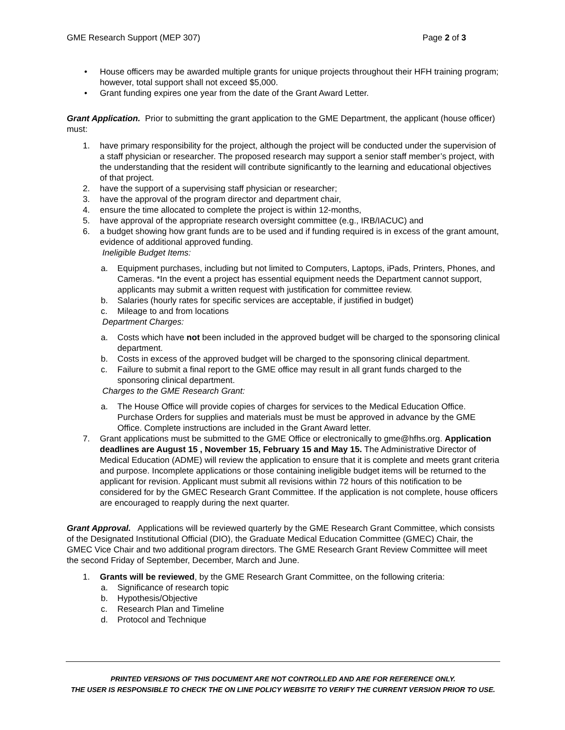GME Research Support (MEP 307) Page 2 of 3
• House officers may be awarded multiple grants for unique projects throughout their HFH training program; however, total support shall not exceed $5,000.
• Grant funding expires one year from the date of the Grant Award Letter.
Grant Application. Prior to submitting the grant application to the GME Department, the applicant (house officer) must:
1. have primary responsibility for the project, although the project will be conducted under the supervision of a staff physician or researcher. The proposed research may support a senior staff member’s project, with the understanding that the resident will contribute significantly to the learning and educational objectives of that project.
2. have the support of a supervising staff physician or researcher;
3. have the approval of the program director and department chair,
4. ensure the time allocated to complete the project is within 12-months,
5. have approval of the appropriate research oversight committee (e.g., IRB/IACUC) and
6. a budget showing how grant funds are to be used and if funding required is in excess of the grant amount, evidence of additional approved funding.
Ineligible Budget Items:
a. Equipment purchases, including but not limited to Computers, Laptops, iPads, Printers, Phones, and Cameras. *In the event a project has essential equipment needs the Department cannot support, applicants may submit a written request with justification for committee review.
b. Salaries (hourly rates for specific services are acceptable, if justified in budget)
c. Mileage to and from locations
Department Charges:
a. Costs which have not been included in the approved budget will be charged to the sponsoring clinical department.
b. Costs in excess of the approved budget will be charged to the sponsoring clinical department.
c. Failure to submit a final report to the GME office may result in all grant funds charged to the sponsoring clinical department.
Charges to the GME Research Grant:
a. The House Office will provide copies of charges for services to the Medical Education Office. Purchase Orders for supplies and materials must be must be approved in advance by the GME Office. Complete instructions are included in the Grant Award letter.
7. Grant applications must be submitted to the GME Office or electronically to gme@hfhs.org. Application deadlines are August 15 , November 15, February 15 and May 15. The Administrative Director of Medical Education (ADME) will review the application to ensure that it is complete and meets grant criteria and purpose. Incomplete applications or those containing ineligible budget items will be returned to the applicant for revision. Applicant must submit all revisions within 72 hours of this notification to be considered for by the GMEC Research Grant Committee. If the application is not complete, house officers are encouraged to reapply during the next quarter.
Grant Approval. Applications will be reviewed quarterly by the GME Research Grant Committee, which consists of the Designated Institutional Official (DIO), the Graduate Medical Education Committee (GMEC) Chair, the GMEC Vice Chair and two additional program directors. The GME Research Grant Review Committee will meet the second Friday of September, December, March and June.
1. Grants will be reviewed, by the GME Research Grant Committee, on the following criteria:
a. Significance of research topic
b. Hypothesis/Objective
c. Research Plan and Timeline
d. Protocol and Technique
PRINTED VERSIONS OF THIS DOCUMENT ARE NOT CONTROLLED AND ARE FOR REFERENCE ONLY.
THE USER IS RESPONSIBLE TO CHECK THE ON LINE POLICY WEBSITE TO VERIFY THE CURRENT VERSION PRIOR TO USE.